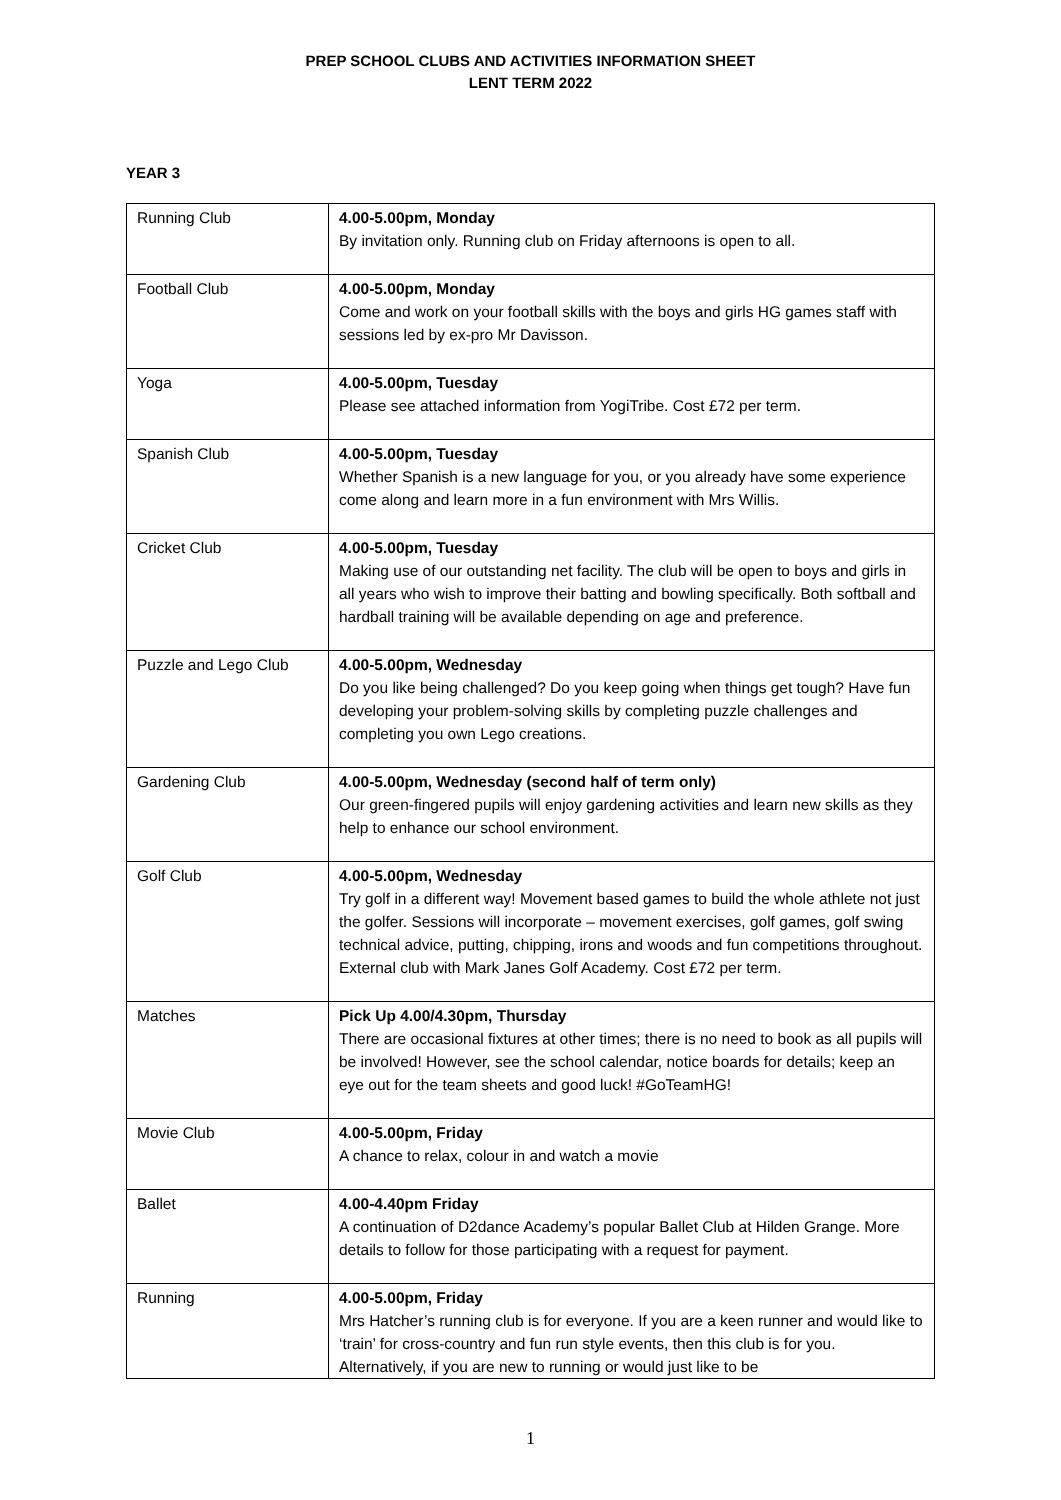PREP SCHOOL CLUBS AND ACTIVITIES INFORMATION SHEET
LENT TERM 2022
YEAR 3
| Running Club | 4.00-5.00pm, Monday By invitation only. Running club on Friday afternoons is open to all. |
| Football Club | 4.00-5.00pm, Monday Come and work on your football skills with the boys and girls HG games staff with sessions led by ex-pro Mr Davisson. |
| Yoga | 4.00-5.00pm, Tuesday Please see attached information from YogiTribe. Cost £72 per term. |
| Spanish Club | 4.00-5.00pm, Tuesday Whether Spanish is a new language for you, or you already have some experience come along and learn more in a fun environment with Mrs Willis. |
| Cricket Club | 4.00-5.00pm, Tuesday Making use of our outstanding net facility. The club will be open to boys and girls in all years who wish to improve their batting and bowling specifically. Both softball and hardball training will be available depending on age and preference. |
| Puzzle and Lego Club | 4.00-5.00pm, Wednesday Do you like being challenged? Do you keep going when things get tough? Have fun developing your problem-solving skills by completing puzzle challenges and completing you own Lego creations. |
| Gardening Club | 4.00-5.00pm, Wednesday (second half of term only) Our green-fingered pupils will enjoy gardening activities and learn new skills as they help to enhance our school environment. |
| Golf Club | 4.00-5.00pm, Wednesday Try golf in a different way! Movement based games to build the whole athlete not just the golfer. Sessions will incorporate – movement exercises, golf games, golf swing technical advice, putting, chipping, irons and woods and fun competitions throughout. External club with Mark Janes Golf Academy. Cost £72 per term. |
| Matches | Pick Up 4.00/4.30pm, Thursday There are occasional fixtures at other times; there is no need to book as all pupils will be involved! However, see the school calendar, notice boards for details; keep an eye out for the team sheets and good luck! #GoTeamHG! |
| Movie Club | 4.00-5.00pm, Friday A chance to relax, colour in and watch a movie |
| Ballet | 4.00-4.40pm Friday A continuation of D2dance Academy’s popular Ballet Club at Hilden Grange. More details to follow for those participating with a request for payment. |
| Running | 4.00-5.00pm, Friday Mrs Hatcher’s running club is for everyone. If you are a keen runner and would like to ‘train’ for cross-country and fun run style events, then this club is for you. Alternatively, if you are new to running or would just like to be |
1